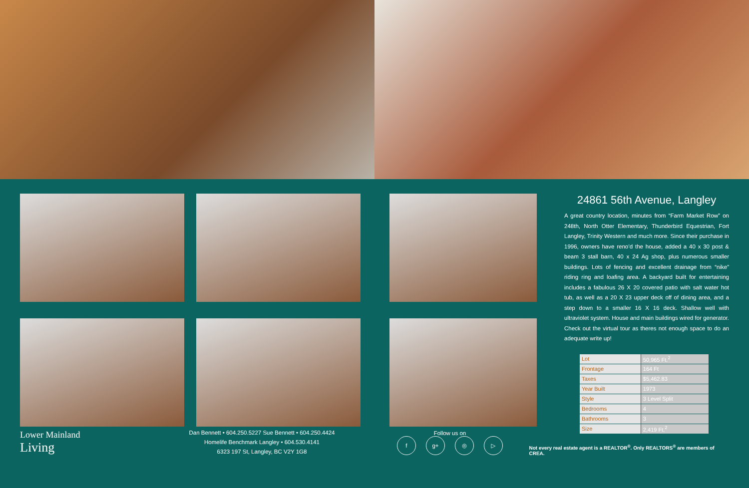24861 56th Avenue, Langley
A great country location, minutes from “Farm Market Row” on 248th, North Otter Elementary, Thunderbird Equestrian, Fort Langley, Trinity Western and much more. Since their purchase in 1996, owners have reno’d the house, added a 40 x 30 post & beam 3 stall barn, 40 x 24 Ag shop, plus numerous smaller buildings. Lots of fencing and excellent drainage from “nike” riding ring and loafing area. A backyard built for entertaining includes a fabulous 26 X 20 covered patio with salt water hot tub, as well as a 20 X 23 upper deck off of dining area, and a step down to a smaller 16 X 16 deck. Shallow well with ultraviolet system. House and main buildings wired for generator. Check out the virtual tour as theres not enough space to do an adequate write up!
| Lot | 50,965 Ft.<sup>2</sup> |
| Frontage | 164 Ft |
| Taxes | $5,462.83 |
| Year Built | 1973 |
| Style | 3 Level Split |
| Bedrooms | 4 |
| Bathrooms | 3 |
| Size | 2,419 Ft.<sup>2</sup> |
Lower Mainland
Living
Dan Bennett • 604.250.5227 Sue Bennett • 604.250.4424
Homelife Benchmark Langley • 604.530.4141
6323 197 St, Langley, BC V2Y 1G8
Follow us on
f g+ ◎ ▷
Not every real estate agent is a REALTOR<sup>®</sup>. Only REALTORS<sup>®</sup> are members of CREA.